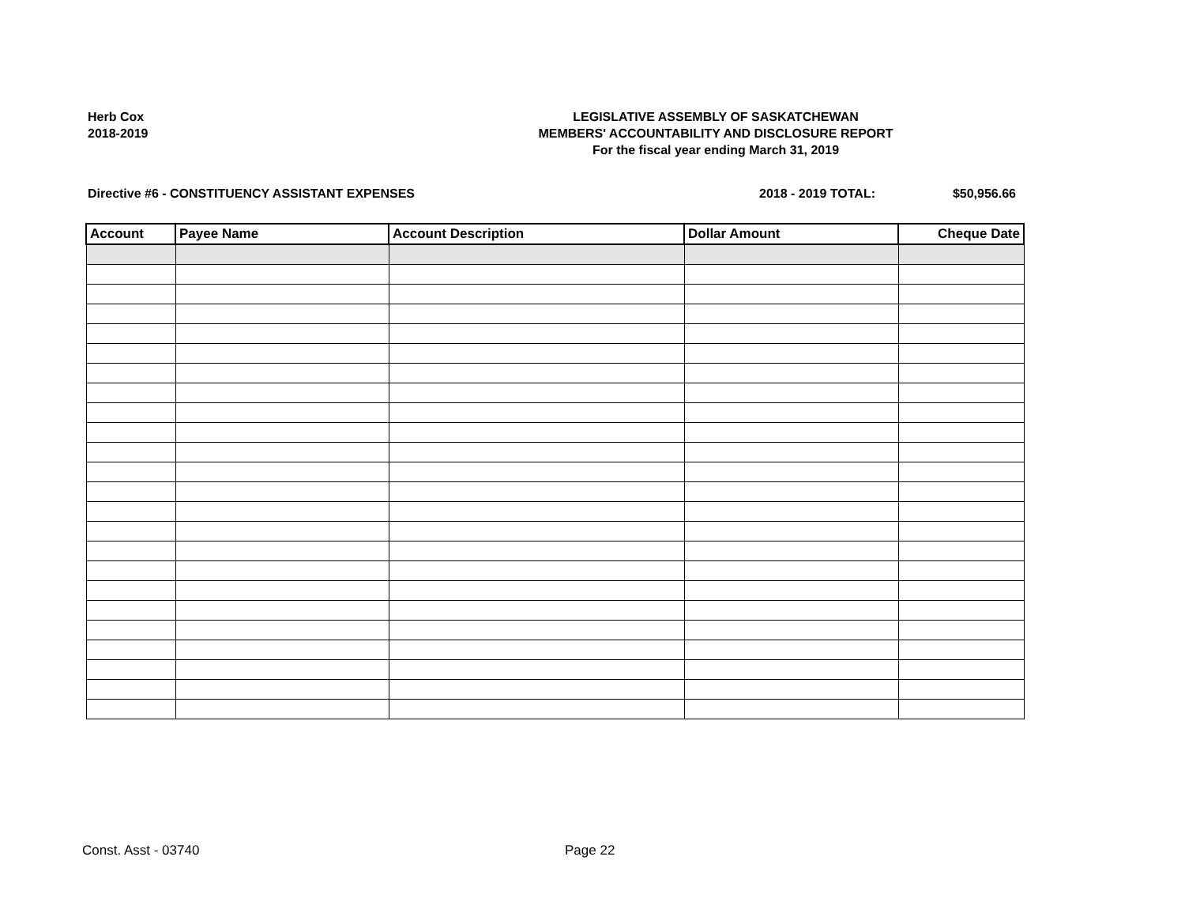Herb Cox
2018-2019
LEGISLATIVE ASSEMBLY OF SASKATCHEWAN
MEMBERS' ACCOUNTABILITY AND DISCLOSURE REPORT
For the fiscal year ending March 31, 2019
Directive #6 - CONSTITUENCY ASSISTANT EXPENSES 2018 - 2019 TOTAL: $50,956.66
| Account | Payee Name | Account Description | Dollar Amount | Cheque Date |
| --- | --- | --- | --- | --- |
Const. Asst - 03740 Page 22